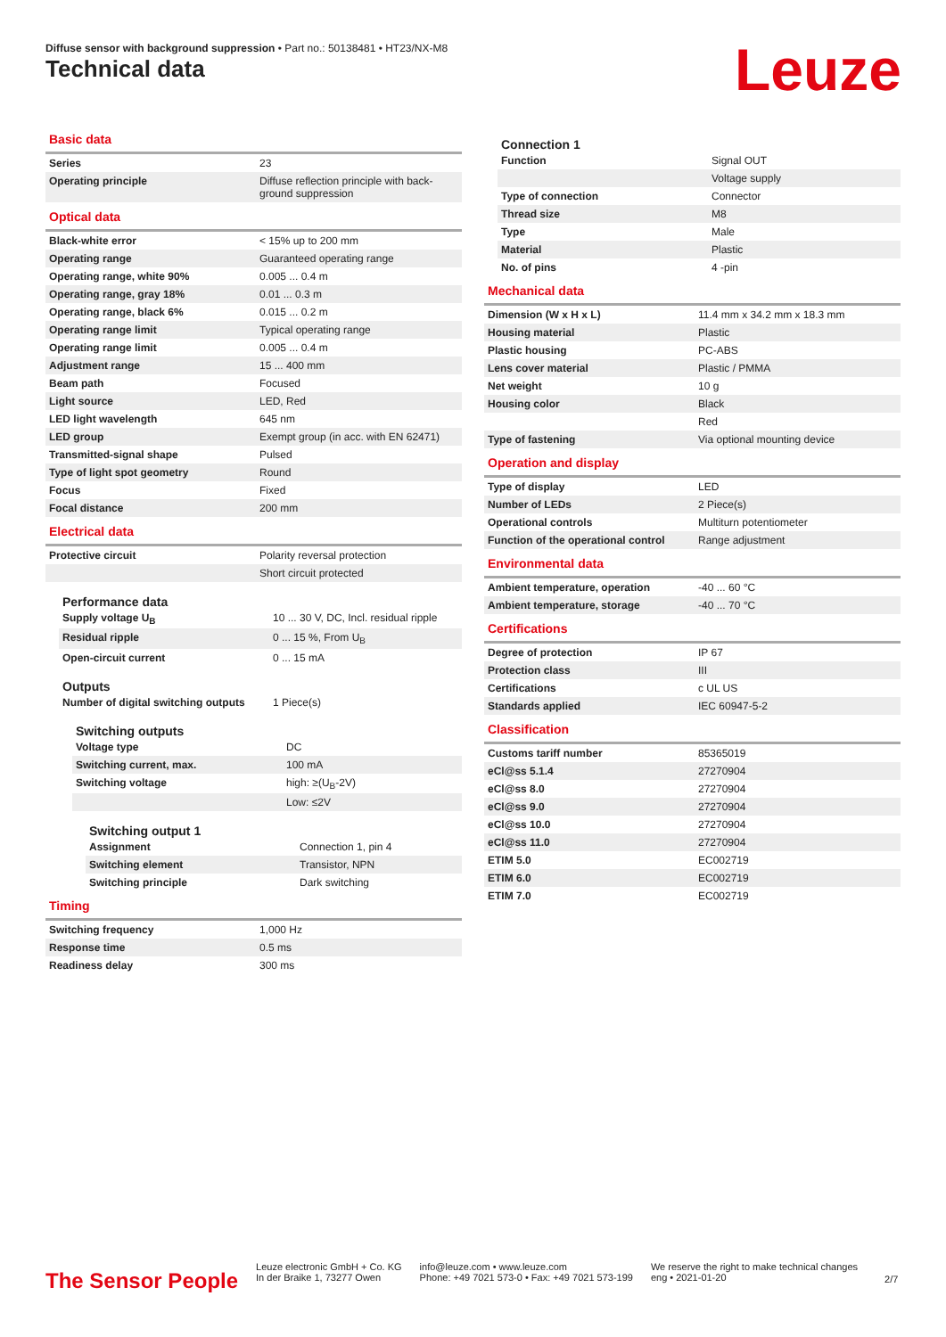Diffuse sensor with background suppression • Part no.: 50138481 • HT23/NX-M8
Technical data Leuze
Basic data
| Series | 23 |
| Operating principle | Diffuse reflection principle with back-ground suppression |
Optical data
| Black-white error | < 15% up to 200 mm |
| Operating range | Guaranteed operating range |
| Operating range, white 90% | 0.005 ... 0.4 m |
| Operating range, gray 18% | 0.01 ... 0.3 m |
| Operating range, black 6% | 0.015 ... 0.2 m |
| Operating range limit | Typical operating range |
| Operating range limit | 0.005 ... 0.4 m |
| Adjustment range | 15 ... 400 mm |
| Beam path | Focused |
| Light source | LED, Red |
| LED light wavelength | 645 nm |
| LED group | Exempt group (in acc. with EN 62471) |
| Transmitted-signal shape | Pulsed |
| Type of light spot geometry | Round |
| Focus | Fixed |
| Focal distance | 200 mm |
Electrical data
| Protective circuit | Polarity reversal protection |
| | Short circuit protected |
Performance data
| Supply voltage U<sub>B</sub> | 10 ... 30 V, DC, Incl. residual ripple |
| Residual ripple | 0 ... 15 %, From U<sub>B</sub> |
| Open-circuit current | 0 ... 15 mA |
Outputs
| Number of digital switching outputs | 1 Piece(s) |
Switching outputs
| Voltage type | DC |
| Switching current, max. | 100 mA |
| Switching voltage | high: ≥(U<sub>B</sub>-2V) |
| | Low: ≤2V |
Switching output 1
| Assignment | Connection 1, pin 4 |
| Switching element | Transistor, NPN |
| Switching principle | Dark switching |
Timing
| Switching frequency | 1,000 Hz |
| Response time | 0.5 ms |
| Readiness delay | 300 ms |
Connection 1
| Function | Signal OUT |
| | Voltage supply |
| Type of connection | Connector |
| Thread size | M8 |
| Type | Male |
| Material | Plastic |
| No. of pins | 4 -pin |
Mechanical data
| Dimension (W x H x L) | 11.4 mm x 34.2 mm x 18.3 mm |
| Housing material | Plastic |
| Plastic housing | PC-ABS |
| Lens cover material | Plastic / PMMA |
| Net weight | 10 g |
| Housing color | Black |
| | Red |
| Type of fastening | Via optional mounting device |
Operation and display
| Type of display | LED |
| Number of LEDs | 2 Piece(s) |
| Operational controls | Multiturn potentiometer |
| Function of the operational control | Range adjustment |
Environmental data
| Ambient temperature, operation | -40 ... 60 °C |
| Ambient temperature, storage | -40 ... 70 °C |
Certifications
| Degree of protection | IP 67 |
| Protection class | III |
| Certifications | c UL US |
| Standards applied | IEC 60947-5-2 |
Classification
| Customs tariff number | 85365019 |
| eCl@ss 5.1.4 | 27270904 |
| eCl@ss 8.0 | 27270904 |
| eCl@ss 9.0 | 27270904 |
| eCl@ss 10.0 | 27270904 |
| eCl@ss 11.0 | 27270904 |
| ETIM 5.0 | EC002719 |
| ETIM 6.0 | EC002719 |
| ETIM 7.0 | EC002719 |
The Sensor People
Leuze electronic GmbH + Co. KG
In der Braike 1, 73277 Owen
info@leuze.com • www.leuze.com
Phone: +49 7021 573-0 • Fax: +49 7021 573-199
We reserve the right to make technical changes
eng • 2021-01-20
2/7